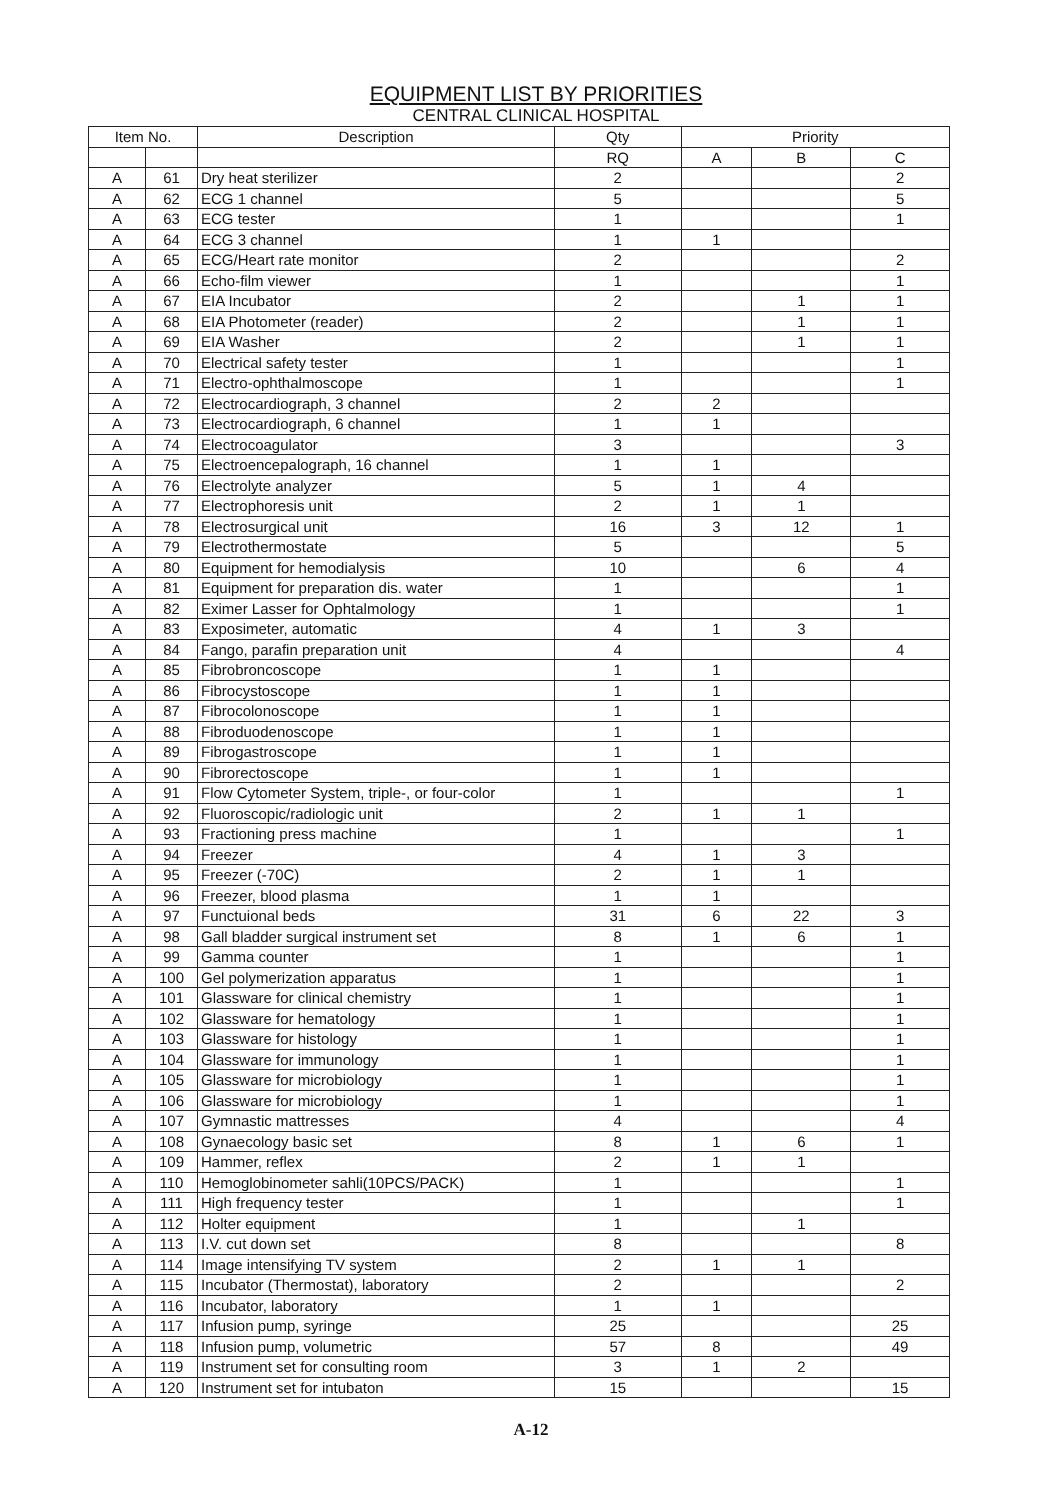EQUIPMENT LIST BY PRIORITIES
CENTRAL CLINICAL HOSPITAL
| Item No. | | Description | Qty | Priority | | |
| --- | --- | --- | --- | --- | --- | --- |
| | | | RQ | A | B | C |
| A | 61 | Dry heat sterilizer | 2 | | | 2 |
| A | 62 | ECG 1 channel | 5 | | | 5 |
| A | 63 | ECG tester | 1 | | | 1 |
| A | 64 | ECG 3 channel | 1 | 1 | | |
| A | 65 | ECG/Heart rate monitor | 2 | | | 2 |
| A | 66 | Echo-film viewer | 1 | | | 1 |
| A | 67 | EIA Incubator | 2 | | 1 | 1 |
| A | 68 | EIA Photometer (reader) | 2 | | 1 | 1 |
| A | 69 | EIA Washer | 2 | | 1 | 1 |
| A | 70 | Electrical safety tester | 1 | | | 1 |
| A | 71 | Electro-ophthalmoscope | 1 | | | 1 |
| A | 72 | Electrocardiograph, 3 channel | 2 | 2 | | |
| A | 73 | Electrocardiograph, 6 channel | 1 | 1 | | |
| A | 74 | Electrocoagulator | 3 | | | 3 |
| A | 75 | Electroencepalograph, 16 channel | 1 | 1 | | |
| A | 76 | Electrolyte analyzer | 5 | 1 | 4 | |
| A | 77 | Electrophoresis unit | 2 | 1 | 1 | |
| A | 78 | Electrosurgical unit | 16 | 3 | 12 | 1 |
| A | 79 | Electrothermostate | 5 | | | 5 |
| A | 80 | Equipment for hemodialysis | 10 | | 6 | 4 |
| A | 81 | Equipment for preparation dis. water | 1 | | | 1 |
| A | 82 | Eximer Lasser for Ophtalmology | 1 | | | 1 |
| A | 83 | Exposimeter, automatic | 4 | 1 | 3 | |
| A | 84 | Fango, parafin preparation unit | 4 | | | 4 |
| A | 85 | Fibrobroncoscope | 1 | 1 | | |
| A | 86 | Fibrocystoscope | 1 | 1 | | |
| A | 87 | Fibrocolonoscope | 1 | 1 | | |
| A | 88 | Fibroduodenoscope | 1 | 1 | | |
| A | 89 | Fibrogastroscope | 1 | 1 | | |
| A | 90 | Fibrorectoscope | 1 | 1 | | |
| A | 91 | Flow Cytometer System, triple-, or four-color | 1 | | | 1 |
| A | 92 | Fluoroscopic/radiologic unit | 2 | 1 | 1 | |
| A | 93 | Fractioning press machine | 1 | | | 1 |
| A | 94 | Freezer | 4 | 1 | 3 | |
| A | 95 | Freezer (-70C) | 2 | 1 | 1 | |
| A | 96 | Freezer, blood plasma | 1 | 1 | | |
| A | 97 | Functuional beds | 31 | 6 | 22 | 3 |
| A | 98 | Gall bladder surgical instrument set | 8 | 1 | 6 | 1 |
| A | 99 | Gamma counter | 1 | | | 1 |
| A | 100 | Gel polymerization apparatus | 1 | | | 1 |
| A | 101 | Glassware for clinical chemistry | 1 | | | 1 |
| A | 102 | Glassware for hematology | 1 | | | 1 |
| A | 103 | Glassware for histology | 1 | | | 1 |
| A | 104 | Glassware for immunology | 1 | | | 1 |
| A | 105 | Glassware for microbiology | 1 | | | 1 |
| A | 106 | Glassware for microbiology | 1 | | | 1 |
| A | 107 | Gymnastic mattresses | 4 | | | 4 |
| A | 108 | Gynaecology basic set | 8 | 1 | 6 | 1 |
| A | 109 | Hammer, reflex | 2 | 1 | 1 | |
| A | 110 | Hemoglobinometer sahli(10PCS/PACK) | 1 | | | 1 |
| A | 111 | High frequency tester | 1 | | | 1 |
| A | 112 | Holter equipment | 1 | | 1 | |
| A | 113 | I.V. cut down set | 8 | | | 8 |
| A | 114 | Image intensifying TV system | 2 | 1 | 1 | |
| A | 115 | Incubator (Thermostat), laboratory | 2 | | | 2 |
| A | 116 | Incubator, laboratory | 1 | 1 | | |
| A | 117 | Infusion pump, syringe | 25 | | | 25 |
| A | 118 | Infusion pump, volumetric | 57 | 8 | | 49 |
| A | 119 | Instrument set for consulting room | 3 | 1 | 2 | |
| A | 120 | Instrument set for intubaton | 15 | | | 15 |
A-12